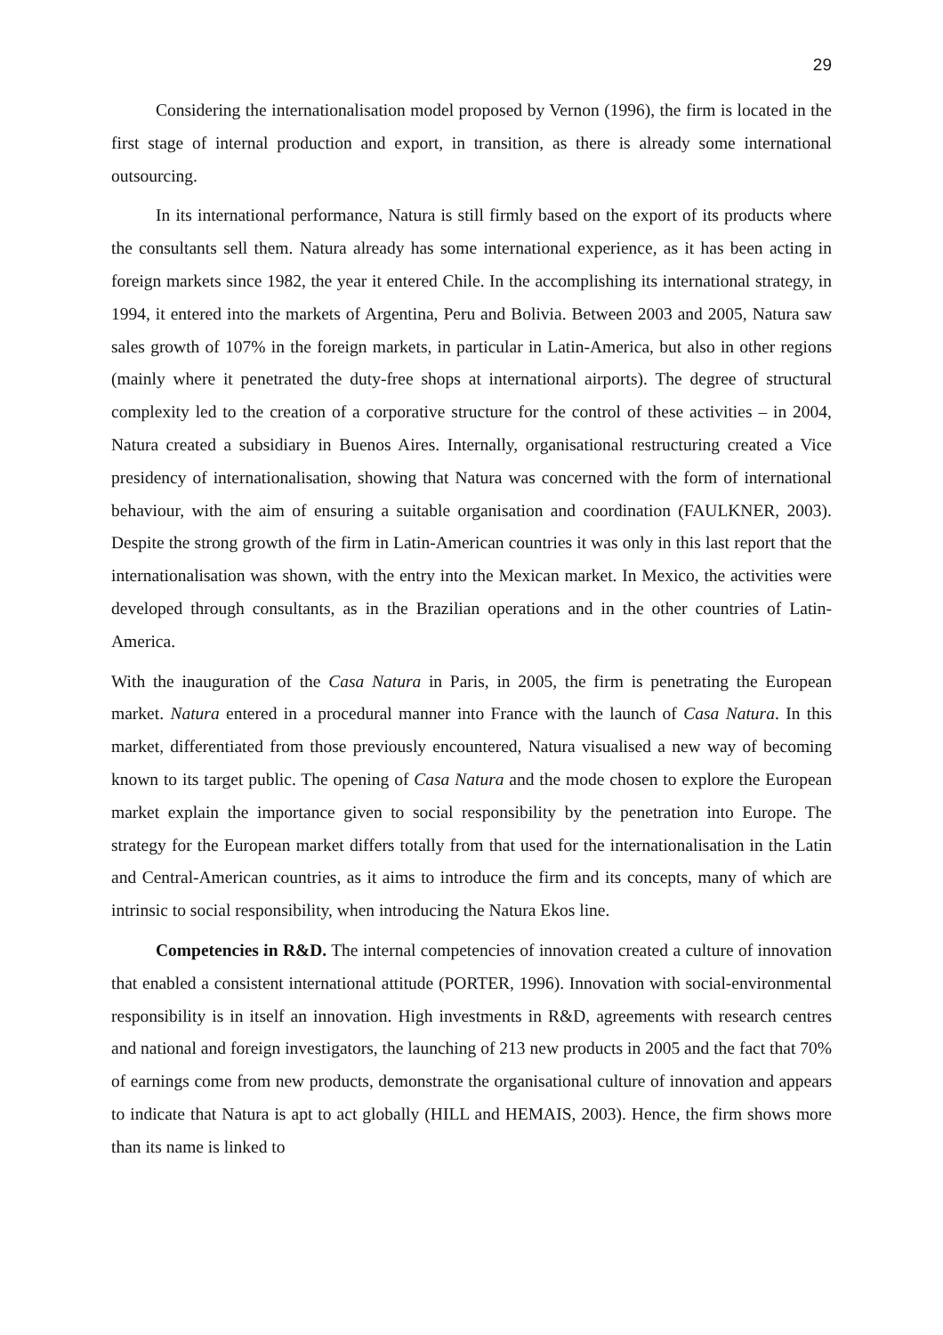29
Considering the internationalisation model proposed by Vernon (1996), the firm is located in the first stage of internal production and export, in transition, as there is already some international outsourcing.
In its international performance, Natura is still firmly based on the export of its products where the consultants sell them. Natura already has some international experience, as it has been acting in foreign markets since 1982, the year it entered Chile. In the accomplishing its international strategy, in 1994, it entered into the markets of Argentina, Peru and Bolivia. Between 2003 and 2005, Natura saw sales growth of 107% in the foreign markets, in particular in Latin-America, but also in other regions (mainly where it penetrated the duty-free shops at international airports). The degree of structural complexity led to the creation of a corporative structure for the control of these activities – in 2004, Natura created a subsidiary in Buenos Aires. Internally, organisational restructuring created a Vice presidency of internationalisation, showing that Natura was concerned with the form of international behaviour, with the aim of ensuring a suitable organisation and coordination (FAULKNER, 2003). Despite the strong growth of the firm in Latin-American countries it was only in this last report that the internationalisation was shown, with the entry into the Mexican market. In Mexico, the activities were developed through consultants, as in the Brazilian operations and in the other countries of Latin-America.
With the inauguration of the Casa Natura in Paris, in 2005, the firm is penetrating the European market. Natura entered in a procedural manner into France with the launch of Casa Natura. In this market, differentiated from those previously encountered, Natura visualised a new way of becoming known to its target public. The opening of Casa Natura and the mode chosen to explore the European market explain the importance given to social responsibility by the penetration into Europe. The strategy for the European market differs totally from that used for the internationalisation in the Latin and Central-American countries, as it aims to introduce the firm and its concepts, many of which are intrinsic to social responsibility, when introducing the Natura Ekos line.
Competencies in R&D. The internal competencies of innovation created a culture of innovation that enabled a consistent international attitude (PORTER, 1996). Innovation with social-environmental responsibility is in itself an innovation. High investments in R&D, agreements with research centres and national and foreign investigators, the launching of 213 new products in 2005 and the fact that 70% of earnings come from new products, demonstrate the organisational culture of innovation and appears to indicate that Natura is apt to act globally (HILL and HEMAIS, 2003). Hence, the firm shows more than its name is linked to